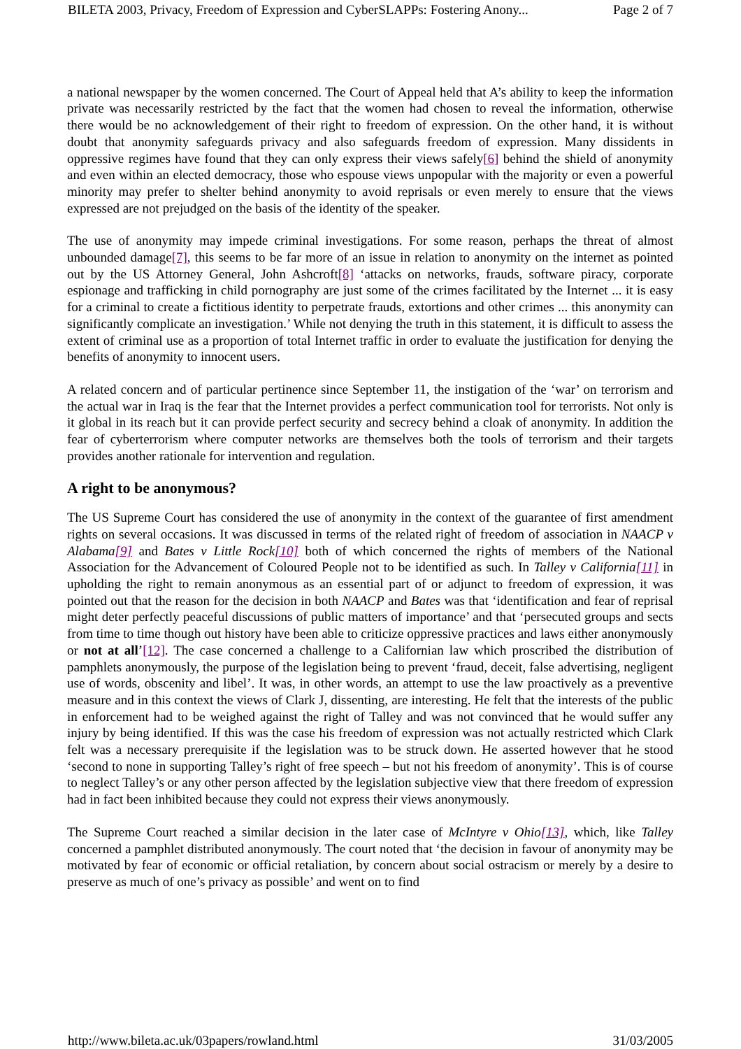BILETA 2003, Privacy, Freedom of Expression and CyberSLAPPs: Fostering Anony... Page 2 of 7
a national newspaper by the women concerned. The Court of Appeal held that A’s ability to keep the information private was necessarily restricted by the fact that the women had chosen to reveal the information, otherwise there would be no acknowledgement of their right to freedom of expression. On the other hand, it is without doubt that anonymity safeguards privacy and also safeguards freedom of expression. Many dissidents in oppressive regimes have found that they can only express their views safely[6] behind the shield of anonymity and even within an elected democracy, those who espouse views unpopular with the majority or even a powerful minority may prefer to shelter behind anonymity to avoid reprisals or even merely to ensure that the views expressed are not prejudged on the basis of the identity of the speaker.
The use of anonymity may impede criminal investigations. For some reason, perhaps the threat of almost unbounded damage[7], this seems to be far more of an issue in relation to anonymity on the internet as pointed out by the US Attorney General, John Ashcroft[8] ‘attacks on networks, frauds, software piracy, corporate espionage and trafficking in child pornography are just some of the crimes facilitated by the Internet ... it is easy for a criminal to create a fictitious identity to perpetrate frauds, extortions and other crimes ... this anonymity can significantly complicate an investigation.’ While not denying the truth in this statement, it is difficult to assess the extent of criminal use as a proportion of total Internet traffic in order to evaluate the justification for denying the benefits of anonymity to innocent users.
A related concern and of particular pertinence since September 11, the instigation of the ‘war’ on terrorism and the actual war in Iraq is the fear that the Internet provides a perfect communication tool for terrorists. Not only is it global in its reach but it can provide perfect security and secrecy behind a cloak of anonymity. In addition the fear of cyberterrorism where computer networks are themselves both the tools of terrorism and their targets provides another rationale for intervention and regulation.
A right to be anonymous?
The US Supreme Court has considered the use of anonymity in the context of the guarantee of first amendment rights on several occasions. It was discussed in terms of the related right of freedom of association in NAACP v Alabama[9] and Bates v Little Rock[10] both of which concerned the rights of members of the National Association for the Advancement of Coloured People not to be identified as such. In Talley v California[11] in upholding the right to remain anonymous as an essential part of or adjunct to freedom of expression, it was pointed out that the reason for the decision in both NAACP and Bates was that ‘identification and fear of reprisal might deter perfectly peaceful discussions of public matters of importance’ and that ‘persecuted groups and sects from time to time though out history have been able to criticize oppressive practices and laws either anonymously or not at all’[12]. The case concerned a challenge to a Californian law which proscribed the distribution of pamphlets anonymously, the purpose of the legislation being to prevent ‘fraud, deceit, false advertising, negligent use of words, obscenity and libel’. It was, in other words, an attempt to use the law proactively as a preventive measure and in this context the views of Clark J, dissenting, are interesting. He felt that the interests of the public in enforcement had to be weighed against the right of Talley and was not convinced that he would suffer any injury by being identified. If this was the case his freedom of expression was not actually restricted which Clark felt was a necessary prerequisite if the legislation was to be struck down. He asserted however that he stood ‘second to none in supporting Talley’s right of free speech – but not his freedom of anonymity’. This is of course to neglect Talley’s or any other person affected by the legislation subjective view that there freedom of expression had in fact been inhibited because they could not express their views anonymously.
The Supreme Court reached a similar decision in the later case of McIntyre v Ohio[13], which, like Talley concerned a pamphlet distributed anonymously. The court noted that ‘the decision in favour of anonymity may be motivated by fear of economic or official retaliation, by concern about social ostracism or merely by a desire to preserve as much of one’s privacy as possible’ and went on to find
http://www.bileta.ac.uk/03papers/rowland.html 31/03/2005